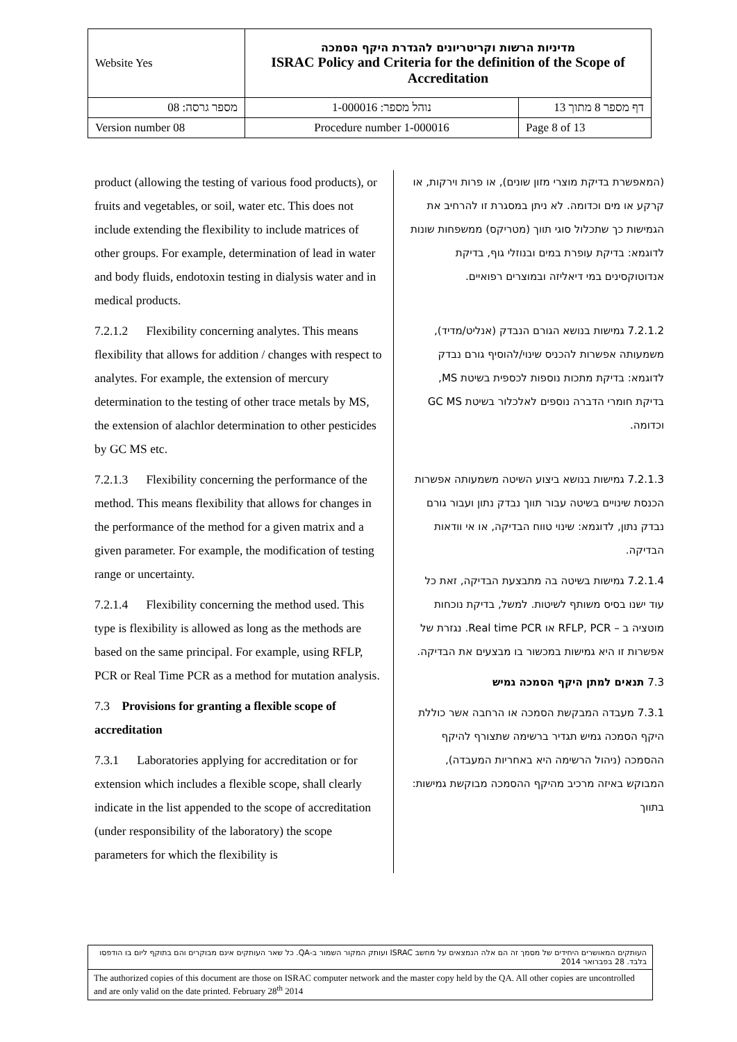| Website Yes | מדיניות הרשות וקריטריונים להגדרת היקף הסמכה ISRAC Policy and Criteria for the definition of the Scope of Accreditation | |
| מספר גרסה: 08 | נוהל מספר: 1-000016 | דף מספר 8 מתוך 13 |
| Version number 08 | Procedure number 1-000016 | Page 8 of 13 |
product (allowing the testing of various food products), or fruits and vegetables, or soil, water etc. This does not include extending the flexibility to include matrices of other groups. For example, determination of lead in water and body fluids, endotoxin testing in dialysis water and in medical products.
7.2.1.2 Flexibility concerning analytes. This means flexibility that allows for addition / changes with respect to analytes. For example, the extension of mercury determination to the testing of other trace metals by MS, the extension of alachlor determination to other pesticides by GC MS etc.
7.2.1.3 Flexibility concerning the performance of the method. This means flexibility that allows for changes in the performance of the method for a given matrix and a given parameter. For example, the modification of testing range or uncertainty.
7.2.1.4 Flexibility concerning the method used. This type is flexibility is allowed as long as the methods are based on the same principal. For example, using RFLP, PCR or Real Time PCR as a method for mutation analysis.
7.3 Provisions for granting a flexible scope of accreditation
7.3.1 Laboratories applying for accreditation or for extension which includes a flexible scope, shall clearly indicate in the list appended to the scope of accreditation (under responsibility of the laboratory) the scope parameters for which the flexibility is
(המאפשרת בדיקת מוצרי מזון שונים), או פרות וירקות, או קרקע או מים וכדומה. לא ניתן במסגרת זו להרחיב את הגמישות כך שתכלול סוגי תווך (מטריקס) ממשפחות שונות לדוגמא: בדיקת עופרת במים ובנוזלי גוף, בדיקת אנדוטוקסינים במי דיאליזה ובמוצרים רפואיים.
7.2.1.2 גמישות בנושא הגורם הנבדק (אנליט/מדיד), משמעותה אפשרות להכניס שינוי/להוסיף גורם נבדק לדוגמא: בדיקת מתכות נוספות לכספית בשיטת MS, בדיקת חומרי הדברה נוספים לאלכלור בשיטת GC MS וכדומה.
7.2.1.3 גמישות בנושא ביצוע השיטה משמעותה אפשרות הכנסת שינויים בשיטה עבור תווך נבדק נתון ועבור גורם נבדק נתון, לדוגמא: שינוי טווח הבדיקה, או אי וודאות הבדיקה.
7.2.1.4 גמישות בשיטה בה מתבצעת הבדיקה, זאת כל עוד ישנו בסיס משותף לשיטות. למשל, בדיקת נוכחות מוטציה ב – RFLP, PCR או Real time PCR. נגזרת של אפשרות זו היא גמישות במכשור בו מבצעים את הבדיקה.
7.3 תנאים למתן היקף הסמכה גמיש
7.3.1 מעבדה המבקשת הסמכה או הרחבה אשר כוללת היקף הסמכה גמיש תגדיר ברשימה שתצורף להיקף ההסמכה (ניהול הרשימה היא באחריות המעבדה), המבוקש באיזה מרכיב מהיקף ההסמכה מבוקשת גמישות: בתווך
העותקים המאושרים היחידים של מסמך זה הם אלה הנמצאים על מחשב ISRAC ועותק המקור השמור ב-QA. כל שאר העותקים אינם מבוקרים והם בתוקף ליום בו הודפסו בלבד. 28 בפברואר 2014
The authorized copies of this document are those on ISRAC computer network and the master copy held by the QA. All other copies are uncontrolled and are only valid on the date printed. February 28<sup>th</sup> 2014